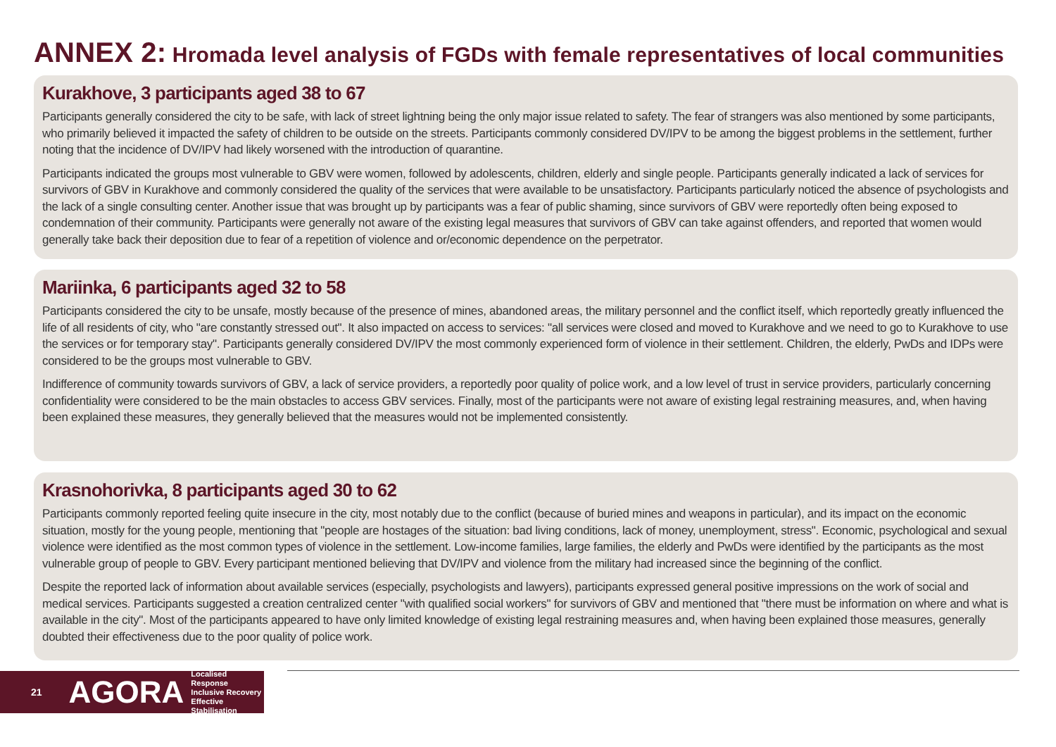ANNEX 2: Hromada level analysis of FGDs with female representatives of local communities
Kurakhove, 3 participants aged 38 to 67
Participants generally considered the city to be safe, with lack of street lightning being the only major issue related to safety. The fear of strangers was also mentioned by some participants, who primarily believed it impacted the safety of children to be outside on the streets. Participants commonly considered DV/IPV to be among the biggest problems in the settlement, further noting that the incidence of DV/IPV had likely worsened with the introduction of quarantine.
Participants indicated the groups most vulnerable to GBV were women, followed by adolescents, children, elderly and single people. Participants generally indicated a lack of services for survivors of GBV in Kurakhove and commonly considered the quality of the services that were available to be unsatisfactory. Participants particularly noticed the absence of psychologists and the lack of a single consulting center. Another issue that was brought up by participants was a fear of public shaming, since survivors of GBV were reportedly often being exposed to condemnation of their community. Participants were generally not aware of the existing legal measures that survivors of GBV can take against offenders, and reported that women would generally take back their deposition due to fear of a repetition of violence and or/economic dependence on the perpetrator.
Mariinka, 6 participants aged 32 to 58
Participants considered the city to be unsafe, mostly because of the presence of mines, abandoned areas, the military personnel and the conflict itself, which reportedly greatly influenced the life of all residents of city, who "are constantly stressed out". It also impacted on access to services: "all services were closed and moved to Kurakhove and we need to go to Kurakhove to use the services or for temporary stay". Participants generally considered DV/IPV the most commonly experienced form of violence in their settlement. Children, the elderly, PwDs and IDPs were considered to be the groups most vulnerable to GBV.
Indifference of community towards survivors of GBV, a lack of service providers, a reportedly poor quality of police work, and a low level of trust in service providers, particularly concerning confidentiality were considered to be the main obstacles to access GBV services. Finally, most of the participants were not aware of existing legal restraining measures, and, when having been explained these measures, they generally believed that the measures would not be implemented consistently.
Krasnohorivka, 8 participants aged 30 to 62
Participants commonly reported feeling quite insecure in the city, most notably due to the conflict (because of buried mines and weapons in particular), and its impact on the economic situation, mostly for the young people, mentioning that "people are hostages of the situation: bad living conditions, lack of money, unemployment, stress". Economic, psychological and sexual violence were identified as the most common types of violence in the settlement. Low-income families, large families, the elderly and PwDs were identified by the participants as the most vulnerable group of people to GBV. Every participant mentioned believing that DV/IPV and violence from the military had increased since the beginning of the conflict.
Despite the reported lack of information about available services (especially, psychologists and lawyers), participants expressed general positive impressions on the work of social and medical services. Participants suggested a creation centralized center "with qualified social workers" for survivors of GBV and mentioned that "there must be information on where and what is available in the city". Most of the participants appeared to have only limited knowledge of existing legal restraining measures and, when having been explained those measures, generally doubted their effectiveness due to the poor quality of police work.
21 AGORA Localised Response
Inclusive Recovery
Effective Stabilisation